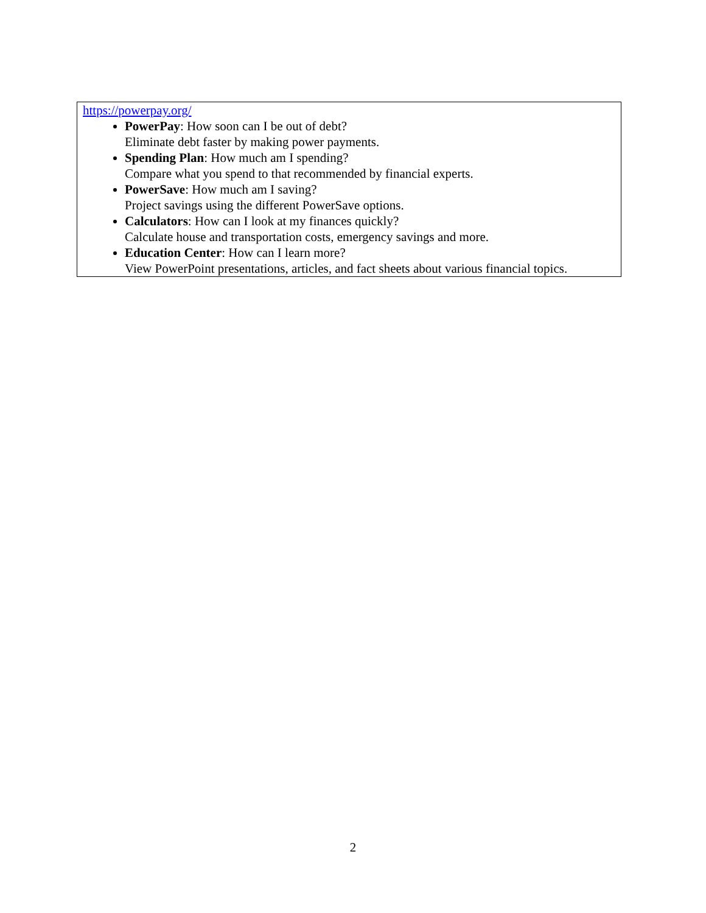https://powerpay.org/
PowerPay: How soon can I be out of debt?
Eliminate debt faster by making power payments.
Spending Plan: How much am I spending?
Compare what you spend to that recommended by financial experts.
PowerSave: How much am I saving?
Project savings using the different PowerSave options.
Calculators: How can I look at my finances quickly?
Calculate house and transportation costs, emergency savings and more.
Education Center: How can I learn more?
View PowerPoint presentations, articles, and fact sheets about various financial topics.
2